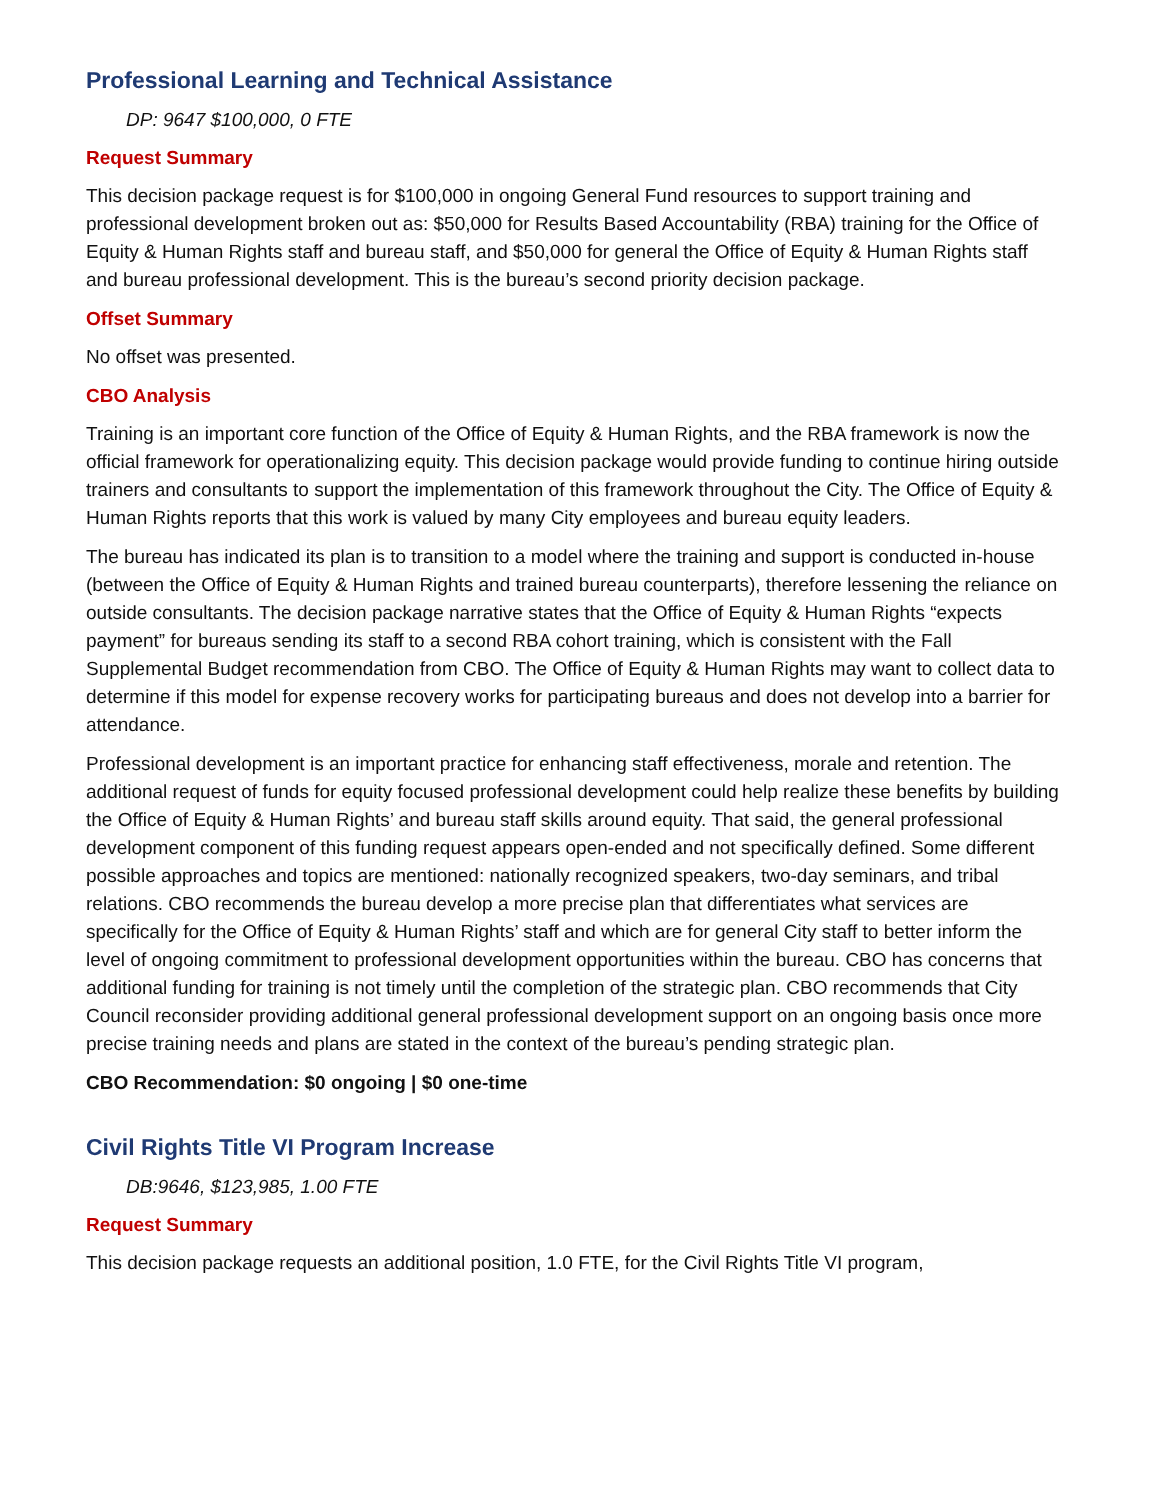Professional Learning and Technical Assistance
DP: 9647 $100,000, 0 FTE
Request Summary
This decision package request is for $100,000 in ongoing General Fund resources to support training and professional development broken out as: $50,000 for Results Based Accountability (RBA) training for the Office of Equity & Human Rights staff and bureau staff, and $50,000 for general the Office of Equity & Human Rights staff and bureau professional development. This is the bureau’s second priority decision package.
Offset Summary
No offset was presented.
CBO Analysis
Training is an important core function of the Office of Equity & Human Rights, and the RBA framework is now the official framework for operationalizing equity. This decision package would provide funding to continue hiring outside trainers and consultants to support the implementation of this framework throughout the City. The Office of Equity & Human Rights reports that this work is valued by many City employees and bureau equity leaders.
The bureau has indicated its plan is to transition to a model where the training and support is conducted in-house (between the Office of Equity & Human Rights and trained bureau counterparts), therefore lessening the reliance on outside consultants. The decision package narrative states that the Office of Equity & Human Rights “expects payment” for bureaus sending its staff to a second RBA cohort training, which is consistent with the Fall Supplemental Budget recommendation from CBO. The Office of Equity & Human Rights may want to collect data to determine if this model for expense recovery works for participating bureaus and does not develop into a barrier for attendance.
Professional development is an important practice for enhancing staff effectiveness, morale and retention. The additional request of funds for equity focused professional development could help realize these benefits by building the Office of Equity & Human Rights’ and bureau staff skills around equity. That said, the general professional development component of this funding request appears open-ended and not specifically defined. Some different possible approaches and topics are mentioned: nationally recognized speakers, two-day seminars, and tribal relations. CBO recommends the bureau develop a more precise plan that differentiates what services are specifically for the Office of Equity & Human Rights’ staff and which are for general City staff to better inform the level of ongoing commitment to professional development opportunities within the bureau. CBO has concerns that additional funding for training is not timely until the completion of the strategic plan. CBO recommends that City Council reconsider providing additional general professional development support on an ongoing basis once more precise training needs and plans are stated in the context of the bureau’s pending strategic plan.
CBO Recommendation: $0 ongoing | $0 one-time
Civil Rights Title VI Program Increase
DB:9646, $123,985, 1.00 FTE
Request Summary
This decision package requests an additional position, 1.0 FTE, for the Civil Rights Title VI program,